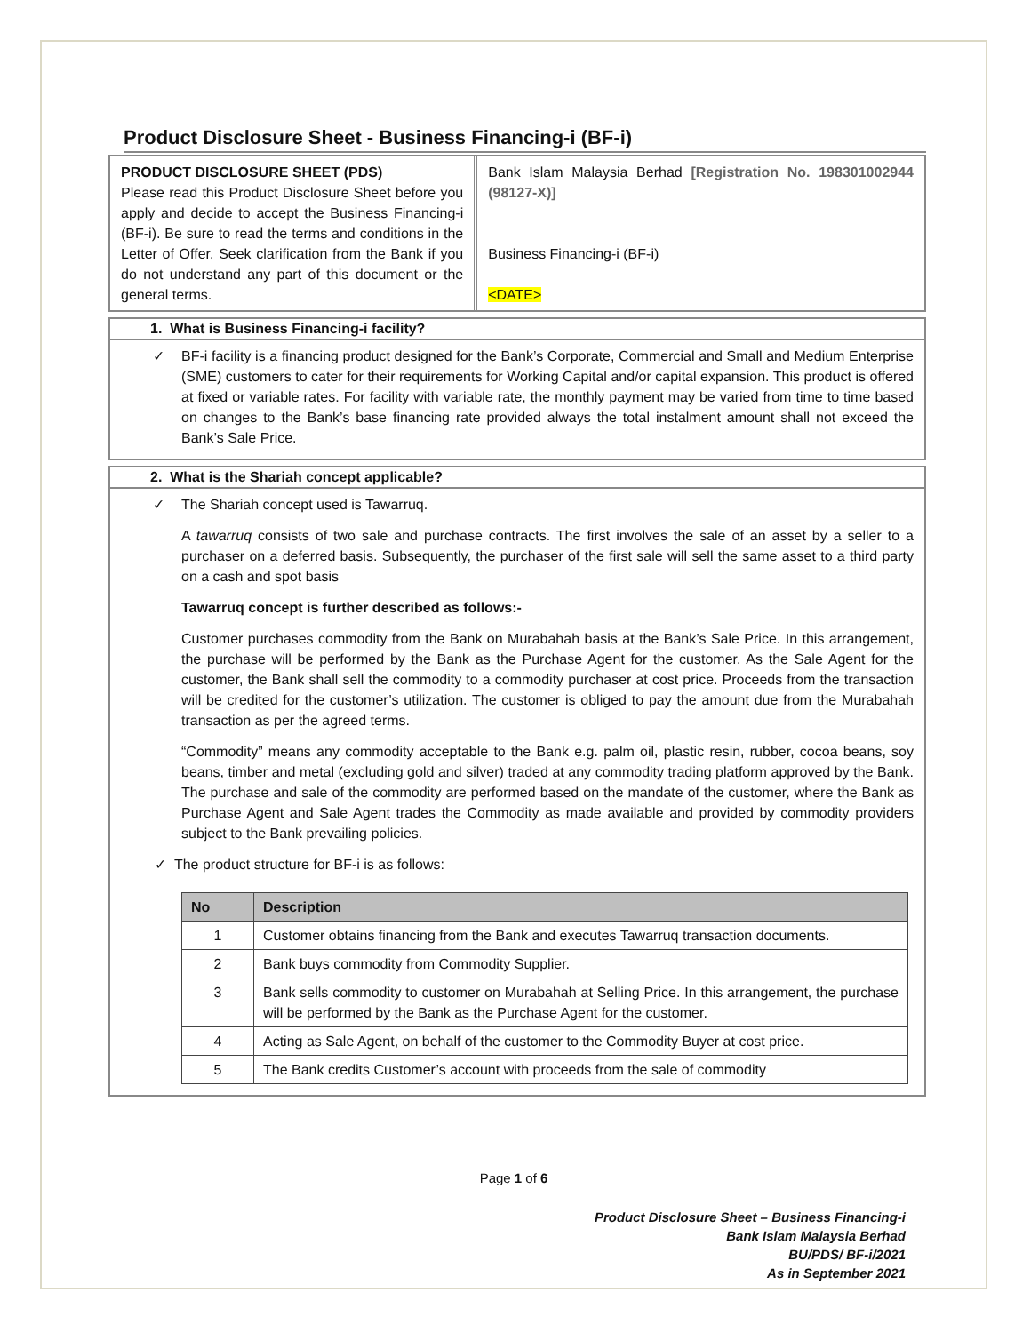Product Disclosure Sheet - Business Financing-i (BF-i)
PRODUCT DISCLOSURE SHEET (PDS)
Please read this Product Disclosure Sheet before you apply and decide to accept the Business Financing-i (BF-i). Be sure to read the terms and conditions in the Letter of Offer. Seek clarification from the Bank if you do not understand any part of this document or the general terms.
Bank Islam Malaysia Berhad [Registration No. 198301002944 (98127-X)]
Business Financing-i (BF-i)
<DATE>
1. What is Business Financing-i facility?
✓ BF-i facility is a financing product designed for the Bank’s Corporate, Commercial and Small and Medium Enterprise (SME) customers to cater for their requirements for Working Capital and/or capital expansion. This product is offered at fixed or variable rates. For facility with variable rate, the monthly payment may be varied from time to time based on changes to the Bank’s base financing rate provided always the total instalment amount shall not exceed the Bank’s Sale Price.
2. What is the Shariah concept applicable?
✓
The Shariah concept used is Tawarruq.
A tawarruq consists of two sale and purchase contracts. The first involves the sale of an asset by a seller to a purchaser on a deferred basis. Subsequently, the purchaser of the first sale will sell the same asset to a third party on a cash and spot basis
Tawarruq concept is further described as follows:-
Customer purchases commodity from the Bank on Murabahah basis at the Bank’s Sale Price. In this arrangement, the purchase will be performed by the Bank as the Purchase Agent for the customer. As the Sale Agent for the customer, the Bank shall sell the commodity to a commodity purchaser at cost price. Proceeds from the transaction will be credited for the customer’s utilization. The customer is obliged to pay the amount due from the Murabahah transaction as per the agreed terms.
“Commodity” means any commodity acceptable to the Bank e.g. palm oil, plastic resin, rubber, cocoa beans, soy beans, timber and metal (excluding gold and silver) traded at any commodity trading platform approved by the Bank. The purchase and sale of the commodity are performed based on the mandate of the customer, where the Bank as Purchase Agent and Sale Agent trades the Commodity as made available and provided by commodity providers subject to the Bank prevailing policies.
✓ The product structure for BF-i is as follows:
| No | Description |
| --- | --- |
| 1 | Customer obtains financing from the Bank and executes Tawarruq transaction documents. |
| 2 | Bank buys commodity from Commodity Supplier. |
| 3 | Bank sells commodity to customer on Murabahah at Selling Price. In this arrangement, the purchase will be performed by the Bank as the Purchase Agent for the customer. |
| 4 | Acting as Sale Agent, on behalf of the customer to the Commodity Buyer at cost price. |
| 5 | The Bank credits Customer’s account with proceeds from the sale of commodity |
Page 1 of 6
Product Disclosure Sheet – Business Financing-i
Bank Islam Malaysia Berhad
BU/PDS/ BF-i/2021
As in September 2021